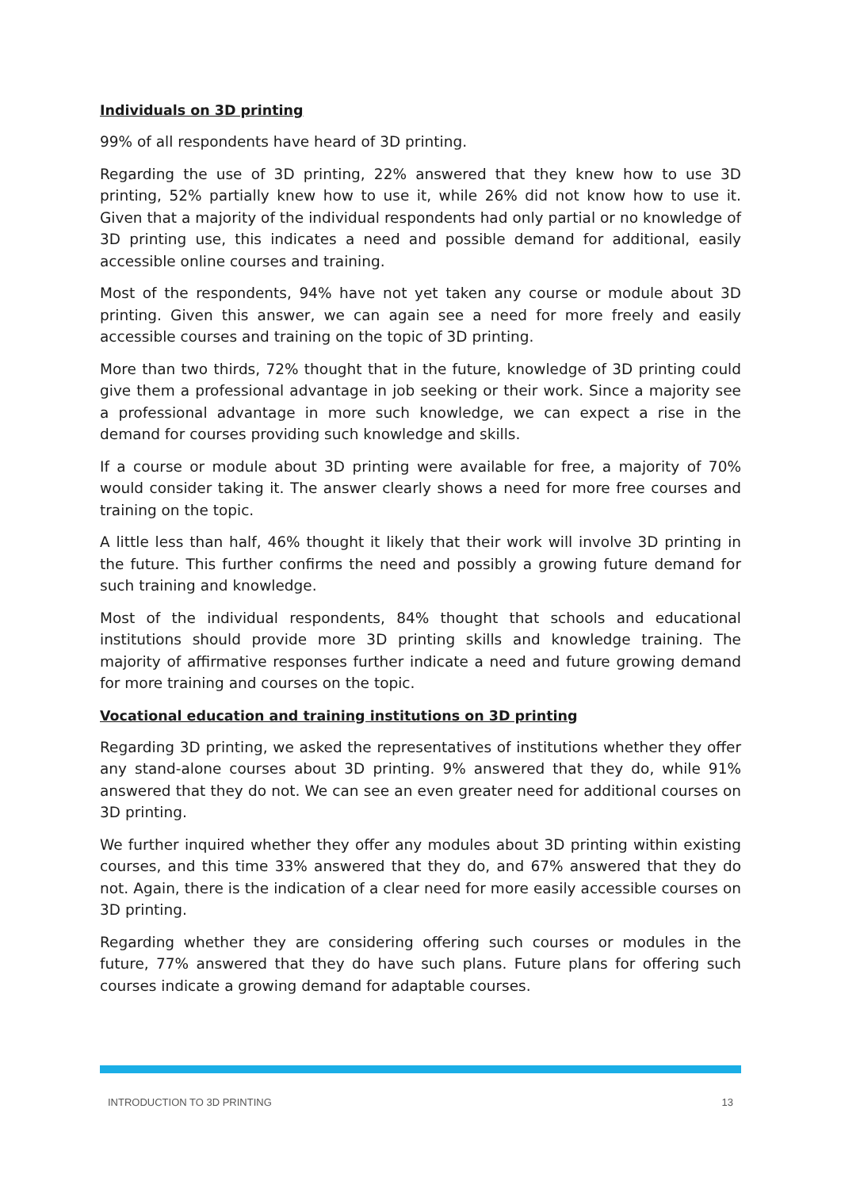Individuals on 3D printing
99% of all respondents have heard of 3D printing.
Regarding the use of 3D printing, 22% answered that they knew how to use 3D printing, 52% partially knew how to use it, while 26% did not know how to use it. Given that a majority of the individual respondents had only partial or no knowledge of 3D printing use, this indicates a need and possible demand for additional, easily accessible online courses and training.
Most of the respondents, 94% have not yet taken any course or module about 3D printing. Given this answer, we can again see a need for more freely and easily accessible courses and training on the topic of 3D printing.
More than two thirds, 72% thought that in the future, knowledge of 3D printing could give them a professional advantage in job seeking or their work. Since a majority see a professional advantage in more such knowledge, we can expect a rise in the demand for courses providing such knowledge and skills.
If a course or module about 3D printing were available for free, a majority of 70% would consider taking it. The answer clearly shows a need for more free courses and training on the topic.
A little less than half, 46% thought it likely that their work will involve 3D printing in the future. This further confirms the need and possibly a growing future demand for such training and knowledge.
Most of the individual respondents, 84% thought that schools and educational institutions should provide more 3D printing skills and knowledge training. The majority of affirmative responses further indicate a need and future growing demand for more training and courses on the topic.
Vocational education and training institutions on 3D printing
Regarding 3D printing, we asked the representatives of institutions whether they offer any stand-alone courses about 3D printing. 9% answered that they do, while 91% answered that they do not. We can see an even greater need for additional courses on 3D printing.
We further inquired whether they offer any modules about 3D printing within existing courses, and this time 33% answered that they do, and 67% answered that they do not. Again, there is the indication of a clear need for more easily accessible courses on 3D printing.
Regarding whether they are considering offering such courses or modules in the future, 77% answered that they do have such plans. Future plans for offering such courses indicate a growing demand for adaptable courses.
INTRODUCTION TO 3D PRINTING 13